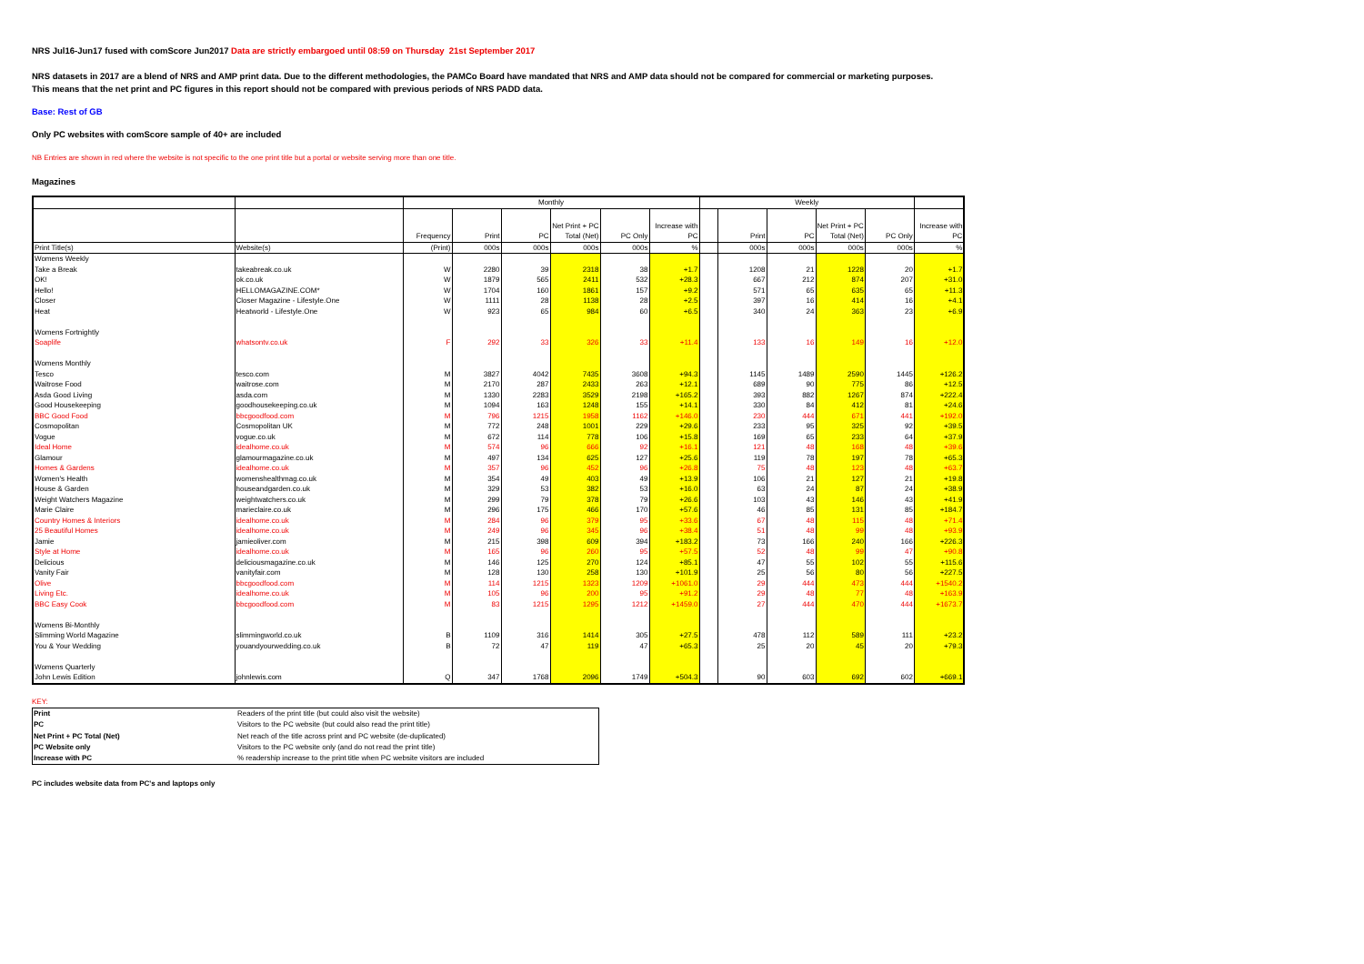NRS Jul16-Jun17 fused with comScore Jun2017 Data are strictly embargoed until 08:59 on Thursday 21st September 2017
NRS datasets in 2017 are a blend of NRS and AMP print data. Due to the different methodologies, the PAMCo Board have mandated that NRS and AMP data should not be compared for commercial or marketing purposes.
This means that the net print and PC figures in this report should not be compared with previous periods of NRS PADD data.
Base: Rest of GB
Only PC websites with comScore sample of 40+ are included
NB Entries are shown in red where the website is not specific to the one print title but a portal or website serving more than one title.
Magazines
| | | Monthly | | | | | | Weekly | | | | | |
| --- | --- | --- | --- | --- | --- | --- | --- | --- | --- | --- | --- | --- | --- |
| | | Frequency | Print | PC | Net Print + PC Total (Net) | PC Only | Increase with PC | | Print | PC | Net Print + PC Total (Net) | PC Only | Increase with PC |
| Print Title(s) | Website(s) | (Print) | 000s | 000s | 000s | 000s | % | | 000s | 000s | 000s | 000s | % |
| Womens Weekly | | | | | | | | | | | | | |
| Take a Break | takeabreak.co.uk | W | 2280 | 39 | 2318 | 38 | +1.7 | | 1208 | 21 | 1228 | 20 | +1.7 |
| OK! | ok.co.uk | W | 1879 | 565 | 2411 | 532 | +28.3 | | 667 | 212 | 874 | 207 | +31.0 |
| Hello! | HELLOMAGAZINE.COM* | W | 1704 | 160 | 1861 | 157 | +9.2 | | 571 | 65 | 635 | 65 | +11.3 |
| Closer | Closer Magazine - Lifestyle.One | W | 1111 | 28 | 1138 | 28 | +2.5 | | 397 | 16 | 414 | 16 | +4.1 |
| Heat | Heatworld - Lifestyle.One | W | 923 | 65 | 984 | 60 | +6.5 | | 340 | 24 | 363 | 23 | +6.9 |
| Womens Fortnightly | | | | | | | | | | | | | |
| Soaplife | whatsontv.co.uk | F | 292 | 33 | 326 | 33 | +11.4 | | 133 | 16 | 149 | 16 | +12.0 |
| Womens Monthly | | | | | | | | | | | | | |
| Tesco | tesco.com | M | 3827 | 4042 | 7435 | 3608 | +94.3 | | 1145 | 1489 | 2590 | 1445 | +126.2 |
| Waitrose Food | waitrose.com | M | 2170 | 287 | 2433 | 263 | +12.1 | | 689 | 90 | 775 | 86 | +12.5 |
| Asda Good Living | asda.com | M | 1330 | 2283 | 3529 | 2198 | +165.2 | | 393 | 882 | 1267 | 874 | +222.4 |
| Good Housekeeping | goodhousekeeping.co.uk | M | 1094 | 163 | 1248 | 155 | +14.1 | | 330 | 84 | 412 | 81 | +24.6 |
| BBC Good Food | bbcgoodfood.com | M | 796 | 1215 | 1958 | 1162 | +146.0 | | 230 | 444 | 671 | 441 | +192.0 |
| Cosmopolitan | Cosmopolitan UK | M | 772 | 248 | 1001 | 229 | +29.6 | | 233 | 95 | 325 | 92 | +39.5 |
| Vogue | vogue.co.uk | M | 672 | 114 | 778 | 106 | +15.8 | | 169 | 65 | 233 | 64 | +37.9 |
| Ideal Home | idealhome.co.uk | M | 574 | 96 | 666 | 92 | +16.1 | | 121 | 48 | 168 | 48 | +39.6 |
| Glamour | glamourmagazine.co.uk | M | 497 | 134 | 625 | 127 | +25.6 | | 119 | 78 | 197 | 78 | +65.3 |
| Homes & Gardens | idealhome.co.uk | M | 357 | 96 | 452 | 96 | +26.8 | | 75 | 48 | 123 | 48 | +63.7 |
| Women's Health | womenshealthmag.co.uk | M | 354 | 49 | 403 | 49 | +13.9 | | 106 | 21 | 127 | 21 | +19.8 |
| House & Garden | houseandgarden.co.uk | M | 329 | 53 | 382 | 53 | +16.0 | | 63 | 24 | 87 | 24 | +38.9 |
| Weight Watchers Magazine | weightwatchers.co.uk | M | 299 | 79 | 378 | 79 | +26.6 | | 103 | 43 | 146 | 43 | +41.9 |
| Marie Claire | marieclaire.co.uk | M | 296 | 175 | 466 | 170 | +57.6 | | 46 | 85 | 131 | 85 | +184.7 |
| Country Homes & Interiors | idealhome.co.uk | M | 284 | 96 | 379 | 95 | +33.6 | | 67 | 48 | 115 | 48 | +71.4 |
| 25 Beautiful Homes | idealhome.co.uk | M | 249 | 96 | 345 | 96 | +38.4 | | 51 | 48 | 99 | 48 | +93.9 |
| Jamie | jamieoliver.com | M | 215 | 398 | 609 | 394 | +183.2 | | 73 | 166 | 240 | 166 | +226.3 |
| Style at Home | idealhome.co.uk | M | 165 | 96 | 260 | 95 | +57.5 | | 52 | 48 | 99 | 47 | +90.8 |
| Delicious | deliciousmagazine.co.uk | M | 146 | 125 | 270 | 124 | +85.1 | | 47 | 55 | 102 | 55 | +115.6 |
| Vanity Fair | vanityfair.com | M | 128 | 130 | 258 | 130 | +101.9 | | 25 | 56 | 80 | 56 | +227.5 |
| Olive | bbcgoodfood.com | M | 114 | 1215 | 1323 | 1209 | +1061.0 | | 29 | 444 | 473 | 444 | +1540.2 |
| Living Etc. | idealhome.co.uk | M | 105 | 96 | 200 | 95 | +91.2 | | 29 | 48 | 77 | 48 | +163.9 |
| BBC Easy Cook | bbcgoodfood.com | M | 83 | 1215 | 1295 | 1212 | +1459.0 | | 27 | 444 | 470 | 444 | +1673.7 |
| Womens Bi-Monthly | | | | | | | | | | | | | |
| Slimming World Magazine | slimmingworld.co.uk | B | 1109 | 316 | 1414 | 305 | +27.5 | | 478 | 112 | 589 | 111 | +23.2 |
| You & Your Wedding | youandyourwedding.co.uk | B | 72 | 47 | 119 | 47 | +65.3 | | 25 | 20 | 45 | 20 | +79.3 |
| Womens Quarterly | | | | | | | | | | | | | |
| John Lewis Edition | johnlewis.com | Q | 347 | 1768 | 2096 | 1749 | +504.3 | | 90 | 603 | 692 | 602 | +669.1 |
KEY:
| Print | Readers of the print title (but could also visit the website) |
| PC | Visitors to the PC website (but could also read the print title) |
| Net Print + PC Total (Net) | Net reach of the title across print and PC website (de-duplicated) |
| PC Website only | Visitors to the PC website only (and do not read the print title) |
| Increase with PC | % readership increase to the print title when PC website visitors are included |
PC includes website data from PC's and laptops only